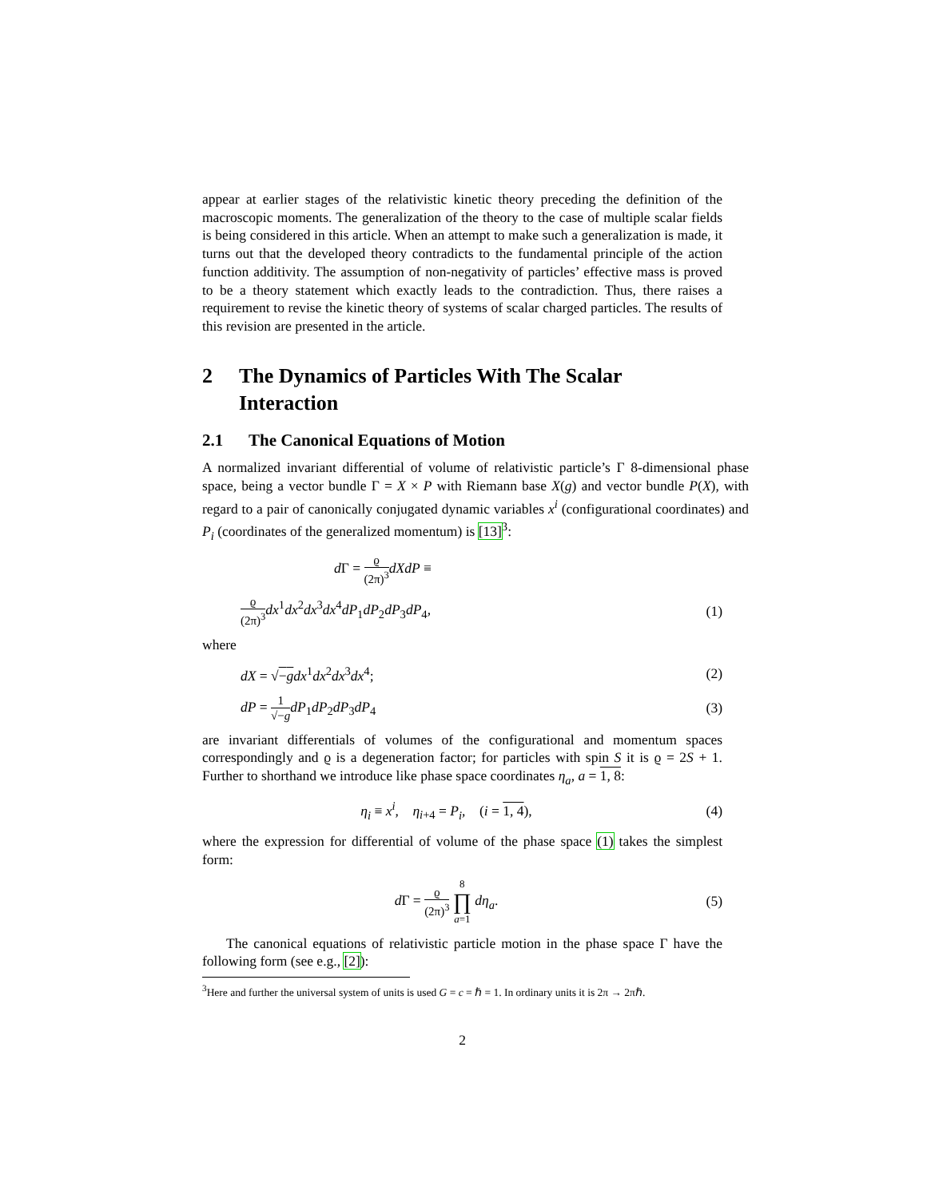appear at earlier stages of the relativistic kinetic theory preceding the definition of the macroscopic moments. The generalization of the theory to the case of multiple scalar fields is being considered in this article. When an attempt to make such a generalization is made, it turns out that the developed theory contradicts to the fundamental principle of the action function additivity. The assumption of non-negativity of particles’ effective mass is proved to be a theory statement which exactly leads to the contradiction. Thus, there raises a requirement to revise the kinetic theory of systems of scalar charged particles. The results of this revision are presented in the article.
2 The Dynamics of Particles With The Scalar Interaction
2.1 The Canonical Equations of Motion
A normalized invariant differential of volume of relativistic particle’s Γ 8-dimensional phase space, being a vector bundle Γ = X × P with Riemann base X(g) and vector bundle P(X), with regard to a pair of canonically conjugated dynamic variables x<sup>i</sup> (configurational coordinates) and P<sub>i</sub> (coordinates of the generalized momentum) is [13]<sup>3</sup>:
d Γ = ϱ (2π)<sup>3</sup> dXdP ≡
ϱ (2π)<sup>3</sup> dx<sup>1</sup>dx<sup>2</sup>dx<sup>3</sup>dx<sup>4</sup>dP<sub>1</sub>dP<sub>2</sub>dP<sub>3</sub>dP<sub>4</sub>, (1)
where
dX = √−g dx<sup>1</sup>dx<sup>2</sup>dx<sup>3</sup>dx<sup>4</sup>; (2)
dP = 1 √−g dP<sub>1</sub>dP<sub>2</sub>dP<sub>3</sub>dP<sub>4</sub> (3)
are invariant differentials of volumes of the configurational and momentum spaces correspondingly and ϱ is a degeneration factor; for particles with spin S it is ϱ = 2S + 1. Further to shorthand we introduce like phase space coordinates η<sub>a</sub>, a = 1, 8:
η<sub>i</sub> ≡ x<sup>i</sup>, η<sub>i+4</sub> = P<sub>i</sub>, (i = 1, 4), (4)
where the expression for differential of volume of the phase space (1) takes the simplest form:
d Γ = ϱ (2π)<sup>3</sup> 8 ∏ a=1 dη<sub>a</sub>. (5)
The canonical equations of relativistic particle motion in the phase space Γ have the following form (see e.g., [2]):
<sup>3</sup> Here and further the universal system of units is used G = c = ℏ = 1. In ordinary units it is 2π → 2πℏ.
2